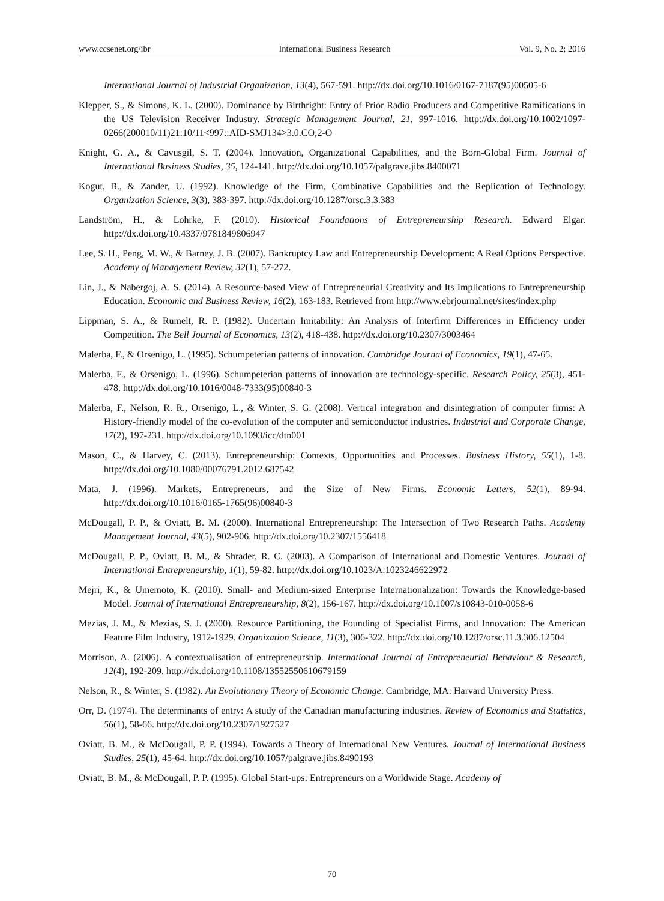www.ccsenet.org/ibr International Business Research Vol. 9, No. 2; 2016
International Journal of Industrial Organization, 13(4), 567-591. http://dx.doi.org/10.1016/0167-7187(95)00505-6
Klepper, S., & Simons, K. L. (2000). Dominance by Birthright: Entry of Prior Radio Producers and Competitive Ramifications in the US Television Receiver Industry. Strategic Management Journal, 21, 997-1016. http://dx.doi.org/10.1002/1097-0266(200010/11)21:10/11<997::AID-SMJ134>3.0.CO;2-O
Knight, G. A., & Cavusgil, S. T. (2004). Innovation, Organizational Capabilities, and the Born-Global Firm. Journal of International Business Studies, 35, 124-141. http://dx.doi.org/10.1057/palgrave.jibs.8400071
Kogut, B., & Zander, U. (1992). Knowledge of the Firm, Combinative Capabilities and the Replication of Technology. Organization Science, 3(3), 383-397. http://dx.doi.org/10.1287/orsc.3.3.383
Landström, H., & Lohrke, F. (2010). Historical Foundations of Entrepreneurship Research. Edward Elgar. http://dx.doi.org/10.4337/9781849806947
Lee, S. H., Peng, M. W., & Barney, J. B. (2007). Bankruptcy Law and Entrepreneurship Development: A Real Options Perspective. Academy of Management Review, 32(1), 57-272.
Lin, J., & Nabergoj, A. S. (2014). A Resource-based View of Entrepreneurial Creativity and Its Implications to Entrepreneurship Education. Economic and Business Review, 16(2), 163-183. Retrieved from http://www.ebrjournal.net/sites/index.php
Lippman, S. A., & Rumelt, R. P. (1982). Uncertain Imitability: An Analysis of Interfirm Differences in Efficiency under Competition. The Bell Journal of Economics, 13(2), 418-438. http://dx.doi.org/10.2307/3003464
Malerba, F., & Orsenigo, L. (1995). Schumpeterian patterns of innovation. Cambridge Journal of Economics, 19(1), 47-65.
Malerba, F., & Orsenigo, L. (1996). Schumpeterian patterns of innovation are technology-specific. Research Policy, 25(3), 451-478. http://dx.doi.org/10.1016/0048-7333(95)00840-3
Malerba, F., Nelson, R. R., Orsenigo, L., & Winter, S. G. (2008). Vertical integration and disintegration of computer firms: A History-friendly model of the co-evolution of the computer and semiconductor industries. Industrial and Corporate Change, 17(2), 197-231. http://dx.doi.org/10.1093/icc/dtn001
Mason, C., & Harvey, C. (2013). Entrepreneurship: Contexts, Opportunities and Processes. Business History, 55(1), 1-8. http://dx.doi.org/10.1080/00076791.2012.687542
Mata, J. (1996). Markets, Entrepreneurs, and the Size of New Firms. Economic Letters, 52(1), 89-94. http://dx.doi.org/10.1016/0165-1765(96)00840-3
McDougall, P. P., & Oviatt, B. M. (2000). International Entrepreneurship: The Intersection of Two Research Paths. Academy Management Journal, 43(5), 902-906. http://dx.doi.org/10.2307/1556418
McDougall, P. P., Oviatt, B. M., & Shrader, R. C. (2003). A Comparison of International and Domestic Ventures. Journal of International Entrepreneurship, 1(1), 59-82. http://dx.doi.org/10.1023/A:1023246622972
Mejri, K., & Umemoto, K. (2010). Small- and Medium-sized Enterprise Internationalization: Towards the Knowledge-based Model. Journal of International Entrepreneurship, 8(2), 156-167. http://dx.doi.org/10.1007/s10843-010-0058-6
Mezias, J. M., & Mezias, S. J. (2000). Resource Partitioning, the Founding of Specialist Firms, and Innovation: The American Feature Film Industry, 1912-1929. Organization Science, 11(3), 306-322. http://dx.doi.org/10.1287/orsc.11.3.306.12504
Morrison, A. (2006). A contextualisation of entrepreneurship. International Journal of Entrepreneurial Behaviour & Research, 12(4), 192-209. http://dx.doi.org/10.1108/13552550610679159
Nelson, R., & Winter, S. (1982). An Evolutionary Theory of Economic Change. Cambridge, MA: Harvard University Press.
Orr, D. (1974). The determinants of entry: A study of the Canadian manufacturing industries. Review of Economics and Statistics, 56(1), 58-66. http://dx.doi.org/10.2307/1927527
Oviatt, B. M., & McDougall, P. P. (1994). Towards a Theory of International New Ventures. Journal of International Business Studies, 25(1), 45-64. http://dx.doi.org/10.1057/palgrave.jibs.8490193
Oviatt, B. M., & McDougall, P. P. (1995). Global Start-ups: Entrepreneurs on a Worldwide Stage. Academy of
70